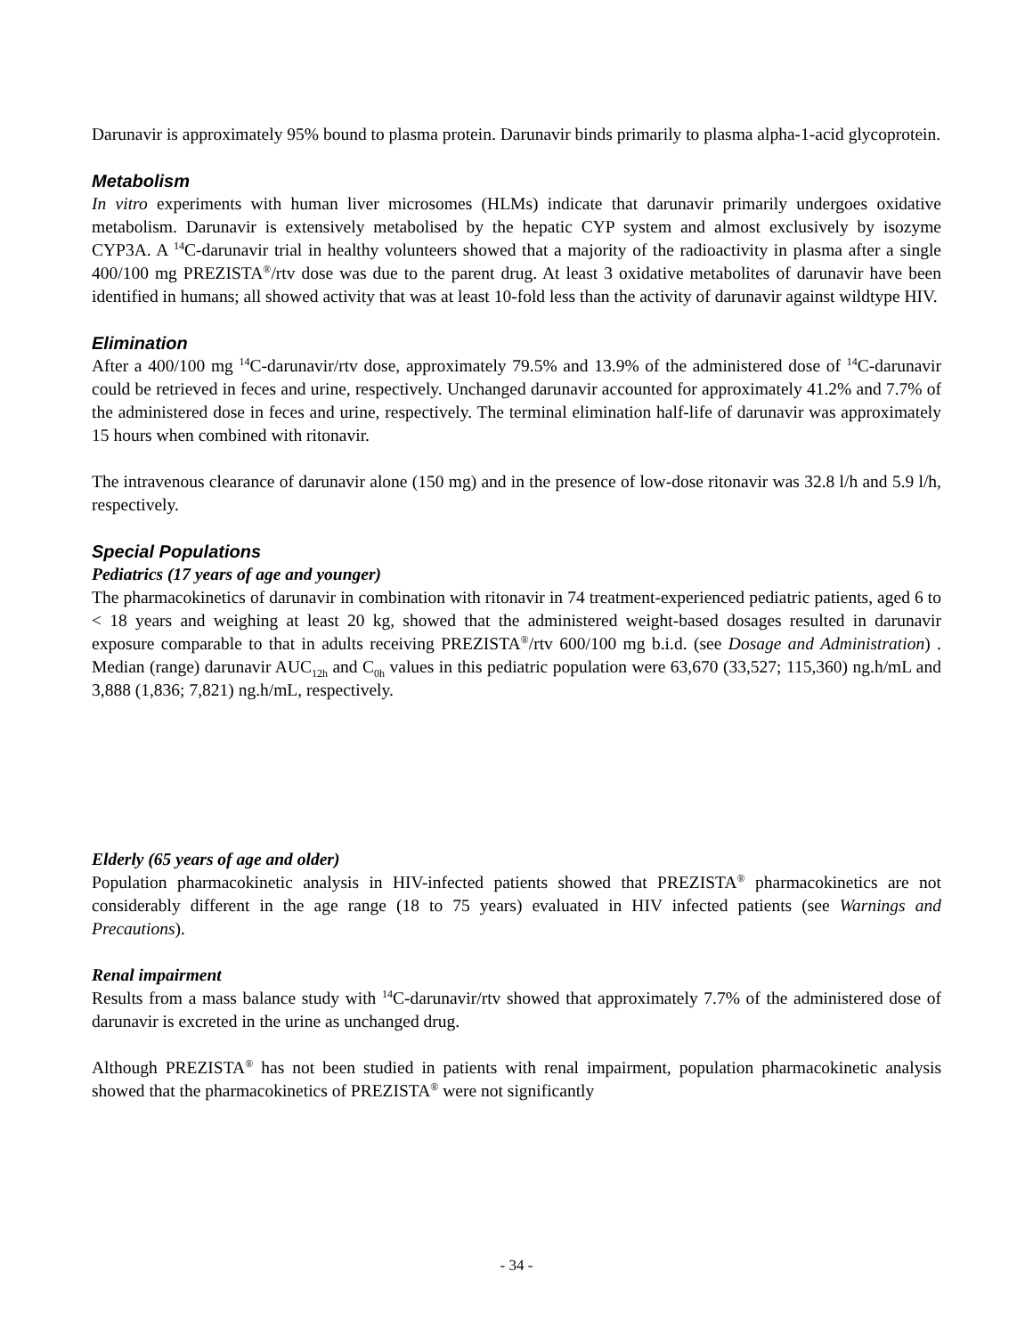Darunavir is approximately 95% bound to plasma protein. Darunavir binds primarily to plasma alpha-1-acid glycoprotein.
Metabolism
In vitro experiments with human liver microsomes (HLMs) indicate that darunavir primarily undergoes oxidative metabolism. Darunavir is extensively metabolised by the hepatic CYP system and almost exclusively by isozyme CYP3A. A <sup>14</sup>C-darunavir trial in healthy volunteers showed that a majority of the radioactivity in plasma after a single 400/100 mg PREZISTA<sup>®</sup>/rtv dose was due to the parent drug. At least 3 oxidative metabolites of darunavir have been identified in humans; all showed activity that was at least 10-fold less than the activity of darunavir against wildtype HIV.
Elimination
After a 400/100 mg <sup>14</sup>C-darunavir/rtv dose, approximately 79.5% and 13.9% of the administered dose of <sup>14</sup>C-darunavir could be retrieved in feces and urine, respectively. Unchanged darunavir accounted for approximately 41.2% and 7.7% of the administered dose in feces and urine, respectively. The terminal elimination half-life of darunavir was approximately 15 hours when combined with ritonavir.
The intravenous clearance of darunavir alone (150 mg) and in the presence of low-dose ritonavir was 32.8 l/h and 5.9 l/h, respectively.
Special Populations
Pediatrics (17 years of age and younger)
The pharmacokinetics of darunavir in combination with ritonavir in 74 treatment-experienced pediatric patients, aged 6 to < 18 years and weighing at least 20 kg, showed that the administered weight-based dosages resulted in darunavir exposure comparable to that in adults receiving PREZISTA<sup>®</sup>/rtv 600/100 mg b.i.d. (see Dosage and Administration) . Median (range) darunavir AUC<sub>12h</sub> and C<sub>0h</sub> values in this pediatric population were 63,670 (33,527; 115,360) ng.h/mL and 3,888 (1,836; 7,821) ng.h/mL, respectively.
Elderly (65 years of age and older)
Population pharmacokinetic analysis in HIV-infected patients showed that PREZISTA<sup>®</sup> pharmacokinetics are not considerably different in the age range (18 to 75 years) evaluated in HIV infected patients (see Warnings and Precautions).
Renal impairment
Results from a mass balance study with <sup>14</sup>C-darunavir/rtv showed that approximately 7.7% of the administered dose of darunavir is excreted in the urine as unchanged drug.
Although PREZISTA<sup>®</sup> has not been studied in patients with renal impairment, population pharmacokinetic analysis showed that the pharmacokinetics of PREZISTA<sup>®</sup> were not significantly
- 34 -